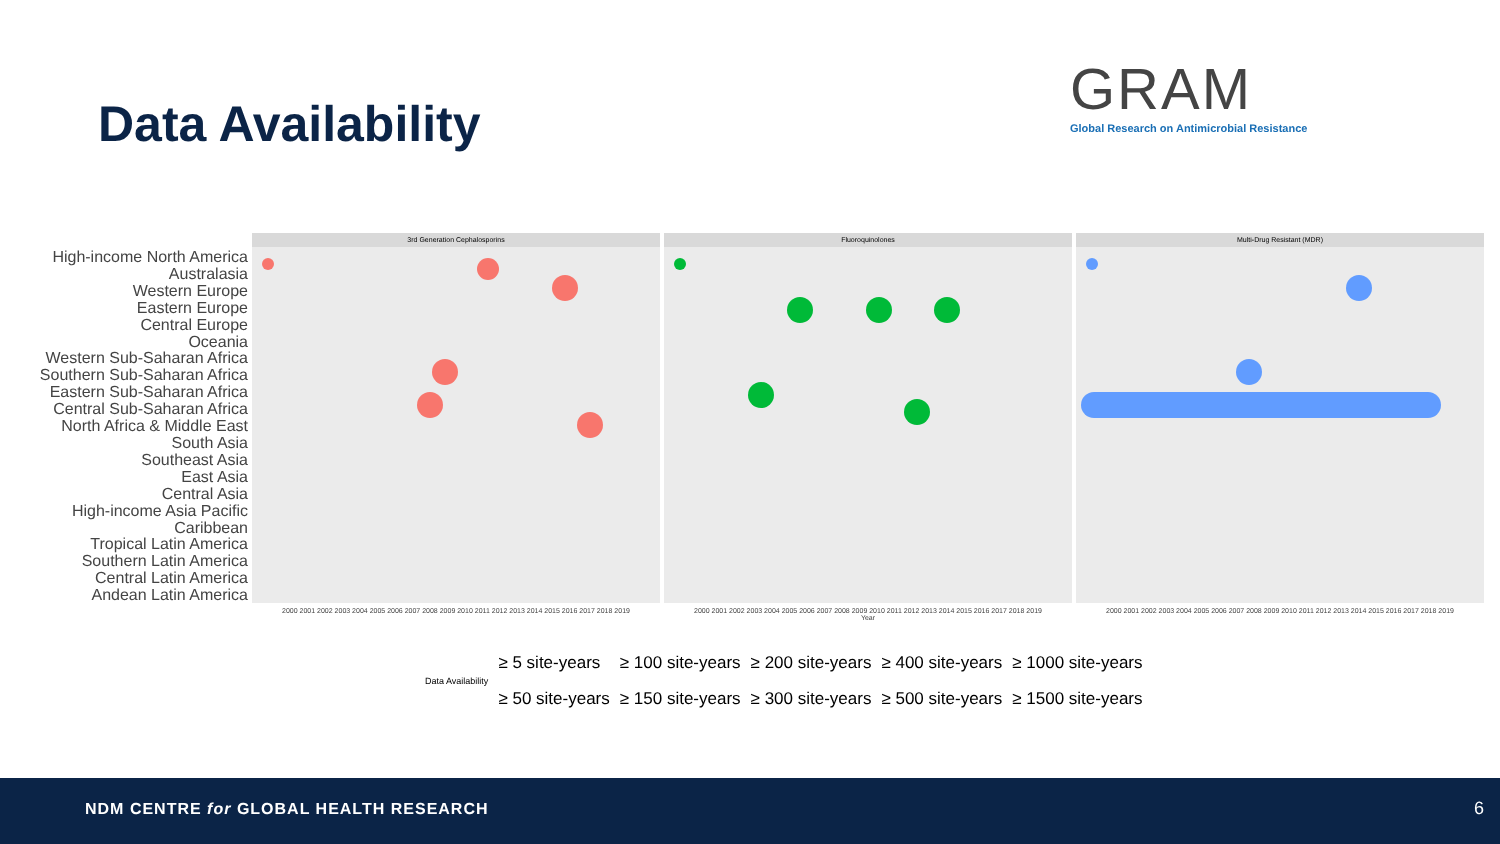Data Availability
GRAM
Global Research on Antimicrobial Resistance
High-income North America
Australasia
Western Europe
Eastern Europe
Central Europe
Oceania
Western Sub-Saharan Africa
Southern Sub-Saharan Africa
Eastern Sub-Saharan Africa
Central Sub-Saharan Africa
North Africa & Middle East
South Asia
Southeast Asia
East Asia
Central Asia
High-income Asia Pacific
Caribbean
Tropical Latin America
Southern Latin America
Central Latin America
Andean Latin America
3rd Generation Cephalosporins
2000 2001 2002 2003 2004 2005 2006 2007 2008 2009 2010 2011 2012 2013 2014 2015 2016 2017 2018 2019
Fluoroquinolones
2000 2001 2002 2003 2004 2005 2006 2007 2008 2009 2010 2011 2012 2013 2014 2015 2016 2017 2018 2019
Year
Multi-Drug Resistant (MDR)
2000 2001 2002 2003 2004 2005 2006 2007 2008 2009 2010 2011 2012 2013 2014 2015 2016 2017 2018 2019
Data Availability
≥ 5 site-years
≥ 50 site-years
≥ 100 site-years
≥ 150 site-years
≥ 200 site-years
≥ 300 site-years
≥ 400 site-years
≥ 500 site-years
≥ 1000 site-years
≥ 1500 site-years
NDM CENTRE for GLOBAL HEALTH RESEARCH 6